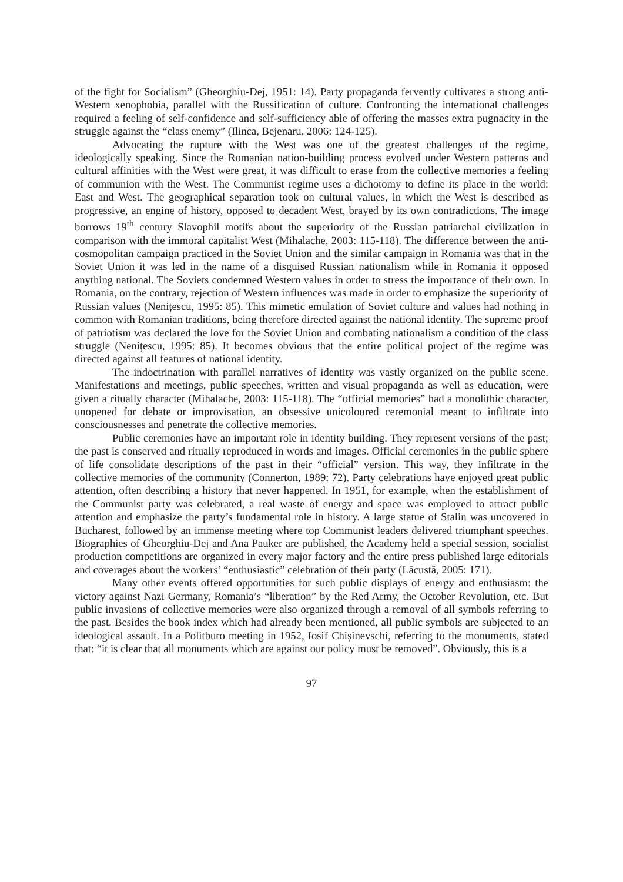of the fight for Socialism” (Gheorghiu-Dej, 1951: 14). Party propaganda fervently cultivates a strong anti-Western xenophobia, parallel with the Russification of culture. Confronting the international challenges required a feeling of self-confidence and self-sufficiency able of offering the masses extra pugnacity in the struggle against the “class enemy” (Ilinca, Bejenaru, 2006: 124-125).
Advocating the rupture with the West was one of the greatest challenges of the regime, ideologically speaking. Since the Romanian nation-building process evolved under Western patterns and cultural affinities with the West were great, it was difficult to erase from the collective memories a feeling of communion with the West. The Communist regime uses a dichotomy to define its place in the world: East and West. The geographical separation took on cultural values, in which the West is described as progressive, an engine of history, opposed to decadent West, brayed by its own contradictions. The image borrows 19<sup>th</sup> century Slavophil motifs about the superiority of the Russian patriarchal civilization in comparison with the immoral capitalist West (Mihalache, 2003: 115-118). The difference between the anti-cosmopolitan campaign practiced in the Soviet Union and the similar campaign in Romania was that in the Soviet Union it was led in the name of a disguised Russian nationalism while in Romania it opposed anything national. The Soviets condemned Western values in order to stress the importance of their own. In Romania, on the contrary, rejection of Western influences was made in order to emphasize the superiority of Russian values (Nenițescu, 1995: 85). This mimetic emulation of Soviet culture and values had nothing in common with Romanian traditions, being therefore directed against the national identity. The supreme proof of patriotism was declared the love for the Soviet Union and combating nationalism a condition of the class struggle (Nenițescu, 1995: 85). It becomes obvious that the entire political project of the regime was directed against all features of national identity.
The indoctrination with parallel narratives of identity was vastly organized on the public scene. Manifestations and meetings, public speeches, written and visual propaganda as well as education, were given a ritually character (Mihalache, 2003: 115-118). The “official memories” had a monolithic character, unopened for debate or improvisation, an obsessive unicoloured ceremonial meant to infiltrate into consciousnesses and penetrate the collective memories.
Public ceremonies have an important role in identity building. They represent versions of the past; the past is conserved and ritually reproduced in words and images. Official ceremonies in the public sphere of life consolidate descriptions of the past in their “official” version. This way, they infiltrate in the collective memories of the community (Connerton, 1989: 72). Party celebrations have enjoyed great public attention, often describing a history that never happened. In 1951, for example, when the establishment of the Communist party was celebrated, a real waste of energy and space was employed to attract public attention and emphasize the party’s fundamental role in history. A large statue of Stalin was uncovered in Bucharest, followed by an immense meeting where top Communist leaders delivered triumphant speeches. Biographies of Gheorghiu-Dej and Ana Pauker are published, the Academy held a special session, socialist production competitions are organized in every major factory and the entire press published large editorials and coverages about the workers’ “enthusiastic” celebration of their party (Lăcustă, 2005: 171).
Many other events offered opportunities for such public displays of energy and enthusiasm: the victory against Nazi Germany, Romania’s “liberation” by the Red Army, the October Revolution, etc. But public invasions of collective memories were also organized through a removal of all symbols referring to the past. Besides the book index which had already been mentioned, all public symbols are subjected to an ideological assault. In a Politburo meeting in 1952, Iosif Chișinevschi, referring to the monuments, stated that: “it is clear that all monuments which are against our policy must be removed”. Obviously, this is a
97